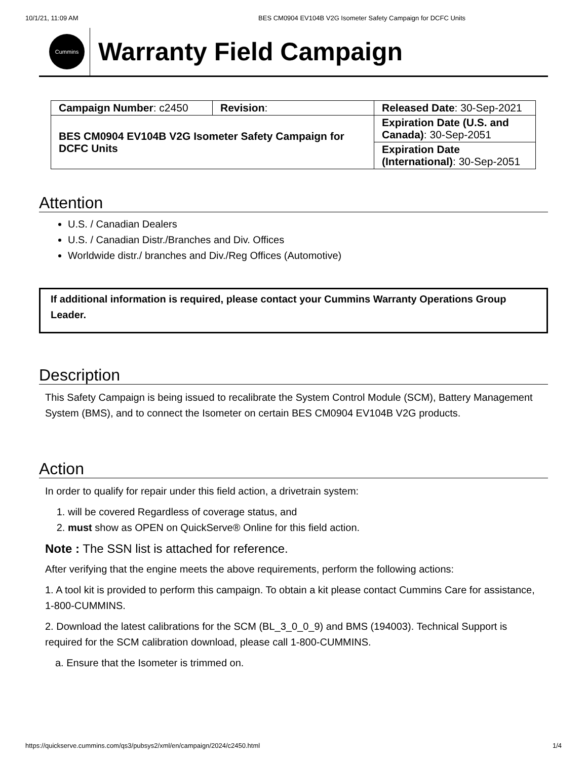10/1/21, 11:09 AM BES CM0904 EV104B V2G Isometer Safety Campaign for DCFC Units
Cummins
Warranty Field Campaign
| Campaign Number : c2450 | Revision : | Released Date : 30-Sep-2021 |
| BES CM0904 EV104B V2G Isometer Safety Campaign for DCFC Units | | Expiration Date (U.S. and Canada) : 30-Sep-2051 |
| | | Expiration Date (International) : 30-Sep-2051 |
Attention
U.S. / Canadian Dealers
U.S. / Canadian Distr./Branches and Div. Offices
Worldwide distr./ branches and Div./Reg Offices (Automotive)
If additional information is required, please contact your Cummins Warranty Operations Group Leader.
Description
This Safety Campaign is being issued to recalibrate the System Control Module (SCM), Battery Management System (BMS), and to connect the Isometer on certain BES CM0904 EV104B V2G products.
Action
In order to qualify for repair under this field action, a drivetrain system:
1. will be covered Regardless of coverage status, and
2. must show as OPEN on QuickServe® Online for this field action.
Note : The SSN list is attached for reference.
After verifying that the engine meets the above requirements, perform the following actions:
1. A tool kit is provided to perform this campaign. To obtain a kit please contact Cummins Care for assistance, 1-800-CUMMINS.
2. Download the latest calibrations for the SCM (BL_3_0_0_9) and BMS (194003). Technical Support is required for the SCM calibration download, please call 1-800-CUMMINS.
a. Ensure that the Isometer is trimmed on.
https://quickserve.cummins.com/qs3/pubsys2/xml/en/campaign/2024/c2450.html 1/4